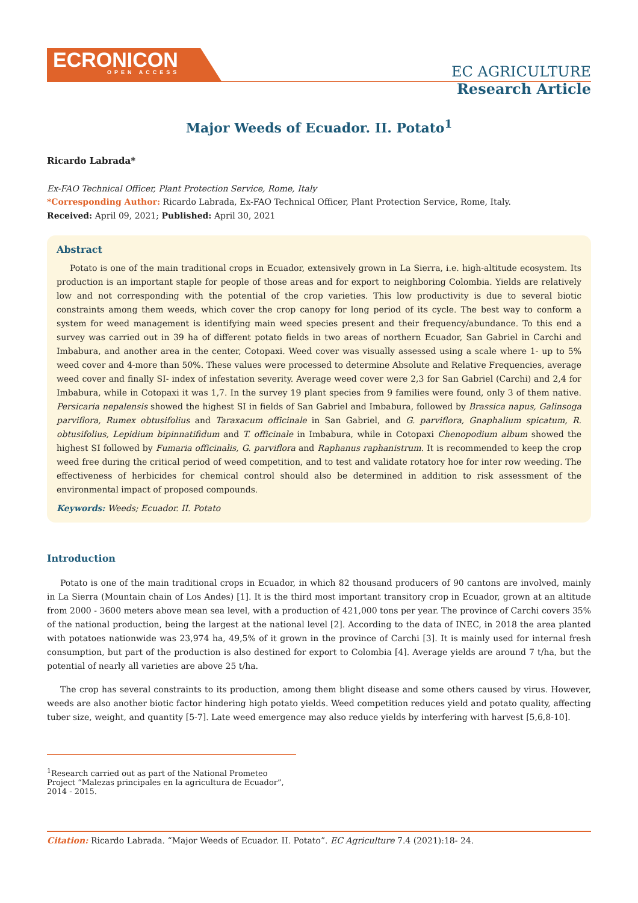ECRONICON
OPEN ACCESS
EC AGRICULTURE
Research Article
Major Weeds of Ecuador. II. Potato<sup>1</sup>
Ricardo Labrada*
Ex-FAO Technical Officer, Plant Protection Service, Rome, Italy
*Corresponding Author: Ricardo Labrada, Ex-FAO Technical Officer, Plant Protection Service, Rome, Italy.
Received: April 09, 2021; Published: April 30, 2021
Abstract
Potato is one of the main traditional crops in Ecuador, extensively grown in La Sierra, i.e. high-altitude ecosystem. Its production is an important staple for people of those areas and for export to neighboring Colombia. Yields are relatively low and not corresponding with the potential of the crop varieties. This low productivity is due to several biotic constraints among them weeds, which cover the crop canopy for long period of its cycle. The best way to conform a system for weed management is identifying main weed species present and their frequency/abundance. To this end a survey was carried out in 39 ha of different potato fields in two areas of northern Ecuador, San Gabriel in Carchi and Imbabura, and another area in the center, Cotopaxi. Weed cover was visually assessed using a scale where 1- up to 5% weed cover and 4-more than 50%. These values were processed to determine Absolute and Relative Frequencies, average weed cover and finally SI- index of infestation severity. Average weed cover were 2,3 for San Gabriel (Carchi) and 2,4 for Imbabura, while in Cotopaxi it was 1,7. In the survey 19 plant species from 9 families were found, only 3 of them native. Persicaria nepalensis showed the highest SI in fields of San Gabriel and Imbabura, followed by Brassica napus, Galinsoga parviflora, Rumex obtusifolius and Taraxacum officinale in San Gabriel, and G. parviflora, Gnaphalium spicatum, R. obtusifolius, Lepidium bipinnatifidum and T. officinale in Imbabura, while in Cotopaxi Chenopodium album showed the highest SI followed by Fumaria officinalis, G. parviflora and Raphanus raphanistrum. It is recommended to keep the crop weed free during the critical period of weed competition, and to test and validate rotatory hoe for inter row weeding. The effectiveness of herbicides for chemical control should also be determined in addition to risk assessment of the environmental impact of proposed compounds.
Keywords: Weeds; Ecuador. II. Potato
Introduction
Potato is one of the main traditional crops in Ecuador, in which 82 thousand producers of 90 cantons are involved, mainly in La Sierra (Mountain chain of Los Andes) [1]. It is the third most important transitory crop in Ecuador, grown at an altitude from 2000 - 3600 meters above mean sea level, with a production of 421,000 tons per year. The province of Carchi covers 35% of the national production, being the largest at the national level [2]. According to the data of INEC, in 2018 the area planted with potatoes nationwide was 23,974 ha, 49,5% of it grown in the province of Carchi [3]. It is mainly used for internal fresh consumption, but part of the production is also destined for export to Colombia [4]. Average yields are around 7 t/ha, but the potential of nearly all varieties are above 25 t/ha.
The crop has several constraints to its production, among them blight disease and some others caused by virus. However, weeds are also another biotic factor hindering high potato yields. Weed competition reduces yield and potato quality, affecting tuber size, weight, and quantity [5-7]. Late weed emergence may also reduce yields by interfering with harvest [5,6,8-10].
<sup>1</sup> Research carried out as part of the National Prometeo Project “Malezas principales en la agricultura de Ecuador”, 2014 - 2015.
Citation: Ricardo Labrada. “Major Weeds of Ecuador. II. Potato”. EC Agriculture 7.4 (2021):18- 24.